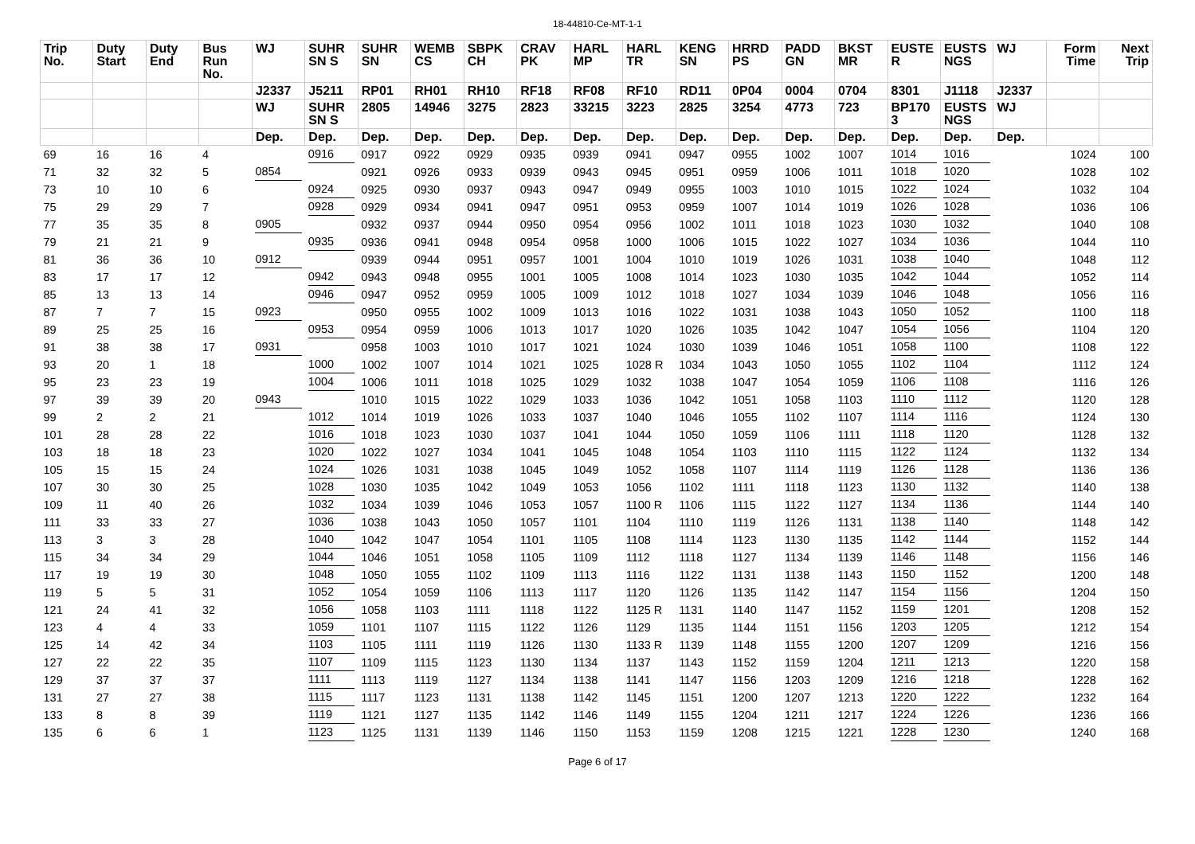18-44810-Ce-MT-1-1
| Trip No. | Duty Start | Duty End | Bus Run No. | WJ | SUHR SN S | SUHR SN | WEMB CS | SBPK CH | CRAV PK | HARL MP | HARL TR | KENG SN | HRRD PS | PADD GN | BKST MR | EUSTE R | EUSTS NGS | WJ | Form Time | Next Trip |
| --- | --- | --- | --- | --- | --- | --- | --- | --- | --- | --- | --- | --- | --- | --- | --- | --- | --- | --- | --- | --- |
| | | | | J2337 | J5211 | RP01 | RH01 | RH10 | RF18 | RF08 | RF10 | RD11 | 0P04 | 0004 | 0704 | 8301 | J1118 | J2337 | | |
| | | | | WJ | SUHR SN S | 2805 | 14946 | 3275 | 2823 | 33215 | 3223 | 2825 | 3254 | 4773 | 723 | BP170 3 | EUSTS NGS | WJ | | |
| | | | | Dep. | Dep. | Dep. | Dep. | Dep. | Dep. | Dep. | Dep. | Dep. | Dep. | Dep. | Dep. | Dep. | Dep. | Dep. | | |
| 69 | 16 | 16 | 4 | | 0916 | 0917 | 0922 | 0929 | 0935 | 0939 | 0941 | 0947 | 0955 | 1002 | 1007 | 1014 | 1016 | | 1024 | 100 |
| 71 | 32 | 32 | 5 | 0854 | | 0921 | 0926 | 0933 | 0939 | 0943 | 0945 | 0951 | 0959 | 1006 | 1011 | 1018 | 1020 | | 1028 | 102 |
| 73 | 10 | 10 | 6 | | 0924 | 0925 | 0930 | 0937 | 0943 | 0947 | 0949 | 0955 | 1003 | 1010 | 1015 | 1022 | 1024 | | 1032 | 104 |
| 75 | 29 | 29 | 7 | | 0928 | 0929 | 0934 | 0941 | 0947 | 0951 | 0953 | 0959 | 1007 | 1014 | 1019 | 1026 | 1028 | | 1036 | 106 |
| 77 | 35 | 35 | 8 | 0905 | | 0932 | 0937 | 0944 | 0950 | 0954 | 0956 | 1002 | 1011 | 1018 | 1023 | 1030 | 1032 | | 1040 | 108 |
| 79 | 21 | 21 | 9 | | 0935 | 0936 | 0941 | 0948 | 0954 | 0958 | 1000 | 1006 | 1015 | 1022 | 1027 | 1034 | 1036 | | 1044 | 110 |
| 81 | 36 | 36 | 10 | 0912 | | 0939 | 0944 | 0951 | 0957 | 1001 | 1004 | 1010 | 1019 | 1026 | 1031 | 1038 | 1040 | | 1048 | 112 |
| 83 | 17 | 17 | 12 | | 0942 | 0943 | 0948 | 0955 | 1001 | 1005 | 1008 | 1014 | 1023 | 1030 | 1035 | 1042 | 1044 | | 1052 | 114 |
| 85 | 13 | 13 | 14 | | 0946 | 0947 | 0952 | 0959 | 1005 | 1009 | 1012 | 1018 | 1027 | 1034 | 1039 | 1046 | 1048 | | 1056 | 116 |
| 87 | 7 | 7 | 15 | 0923 | | 0950 | 0955 | 1002 | 1009 | 1013 | 1016 | 1022 | 1031 | 1038 | 1043 | 1050 | 1052 | | 1100 | 118 |
| 89 | 25 | 25 | 16 | | 0953 | 0954 | 0959 | 1006 | 1013 | 1017 | 1020 | 1026 | 1035 | 1042 | 1047 | 1054 | 1056 | | 1104 | 120 |
| 91 | 38 | 38 | 17 | 0931 | | 0958 | 1003 | 1010 | 1017 | 1021 | 1024 | 1030 | 1039 | 1046 | 1051 | 1058 | 1100 | | 1108 | 122 |
| 93 | 20 | 1 | 18 | | 1000 | 1002 | 1007 | 1014 | 1021 | 1025 | 1028 R | 1034 | 1043 | 1050 | 1055 | 1102 | 1104 | | 1112 | 124 |
| 95 | 23 | 23 | 19 | | 1004 | 1006 | 1011 | 1018 | 1025 | 1029 | 1032 | 1038 | 1047 | 1054 | 1059 | 1106 | 1108 | | 1116 | 126 |
| 97 | 39 | 39 | 20 | 0943 | | 1010 | 1015 | 1022 | 1029 | 1033 | 1036 | 1042 | 1051 | 1058 | 1103 | 1110 | 1112 | | 1120 | 128 |
| 99 | 2 | 2 | 21 | | 1012 | 1014 | 1019 | 1026 | 1033 | 1037 | 1040 | 1046 | 1055 | 1102 | 1107 | 1114 | 1116 | | 1124 | 130 |
| 101 | 28 | 28 | 22 | | 1016 | 1018 | 1023 | 1030 | 1037 | 1041 | 1044 | 1050 | 1059 | 1106 | 1111 | 1118 | 1120 | | 1128 | 132 |
| 103 | 18 | 18 | 23 | | 1020 | 1022 | 1027 | 1034 | 1041 | 1045 | 1048 | 1054 | 1103 | 1110 | 1115 | 1122 | 1124 | | 1132 | 134 |
| 105 | 15 | 15 | 24 | | 1024 | 1026 | 1031 | 1038 | 1045 | 1049 | 1052 | 1058 | 1107 | 1114 | 1119 | 1126 | 1128 | | 1136 | 136 |
| 107 | 30 | 30 | 25 | | 1028 | 1030 | 1035 | 1042 | 1049 | 1053 | 1056 | 1102 | 1111 | 1118 | 1123 | 1130 | 1132 | | 1140 | 138 |
| 109 | 11 | 40 | 26 | | 1032 | 1034 | 1039 | 1046 | 1053 | 1057 | 1100 R | 1106 | 1115 | 1122 | 1127 | 1134 | 1136 | | 1144 | 140 |
| 111 | 33 | 33 | 27 | | 1036 | 1038 | 1043 | 1050 | 1057 | 1101 | 1104 | 1110 | 1119 | 1126 | 1131 | 1138 | 1140 | | 1148 | 142 |
| 113 | 3 | 3 | 28 | | 1040 | 1042 | 1047 | 1054 | 1101 | 1105 | 1108 | 1114 | 1123 | 1130 | 1135 | 1142 | 1144 | | 1152 | 144 |
| 115 | 34 | 34 | 29 | | 1044 | 1046 | 1051 | 1058 | 1105 | 1109 | 1112 | 1118 | 1127 | 1134 | 1139 | 1146 | 1148 | | 1156 | 146 |
| 117 | 19 | 19 | 30 | | 1048 | 1050 | 1055 | 1102 | 1109 | 1113 | 1116 | 1122 | 1131 | 1138 | 1143 | 1150 | 1152 | | 1200 | 148 |
| 119 | 5 | 5 | 31 | | 1052 | 1054 | 1059 | 1106 | 1113 | 1117 | 1120 | 1126 | 1135 | 1142 | 1147 | 1154 | 1156 | | 1204 | 150 |
| 121 | 24 | 41 | 32 | | 1056 | 1058 | 1103 | 1111 | 1118 | 1122 | 1125 R | 1131 | 1140 | 1147 | 1152 | 1159 | 1201 | | 1208 | 152 |
| 123 | 4 | 4 | 33 | | 1059 | 1101 | 1107 | 1115 | 1122 | 1126 | 1129 | 1135 | 1144 | 1151 | 1156 | 1203 | 1205 | | 1212 | 154 |
| 125 | 14 | 42 | 34 | | 1103 | 1105 | 1111 | 1119 | 1126 | 1130 | 1133 R | 1139 | 1148 | 1155 | 1200 | 1207 | 1209 | | 1216 | 156 |
| 127 | 22 | 22 | 35 | | 1107 | 1109 | 1115 | 1123 | 1130 | 1134 | 1137 | 1143 | 1152 | 1159 | 1204 | 1211 | 1213 | | 1220 | 158 |
| 129 | 37 | 37 | 37 | | 1111 | 1113 | 1119 | 1127 | 1134 | 1138 | 1141 | 1147 | 1156 | 1203 | 1209 | 1216 | 1218 | | 1228 | 162 |
| 131 | 27 | 27 | 38 | | 1115 | 1117 | 1123 | 1131 | 1138 | 1142 | 1145 | 1151 | 1200 | 1207 | 1213 | 1220 | 1222 | | 1232 | 164 |
| 133 | 8 | 8 | 39 | | 1119 | 1121 | 1127 | 1135 | 1142 | 1146 | 1149 | 1155 | 1204 | 1211 | 1217 | 1224 | 1226 | | 1236 | 166 |
| 135 | 6 | 6 | 1 | | 1123 | 1125 | 1131 | 1139 | 1146 | 1150 | 1153 | 1159 | 1208 | 1215 | 1221 | 1228 | 1230 | | 1240 | 168 |
Page 6 of 17